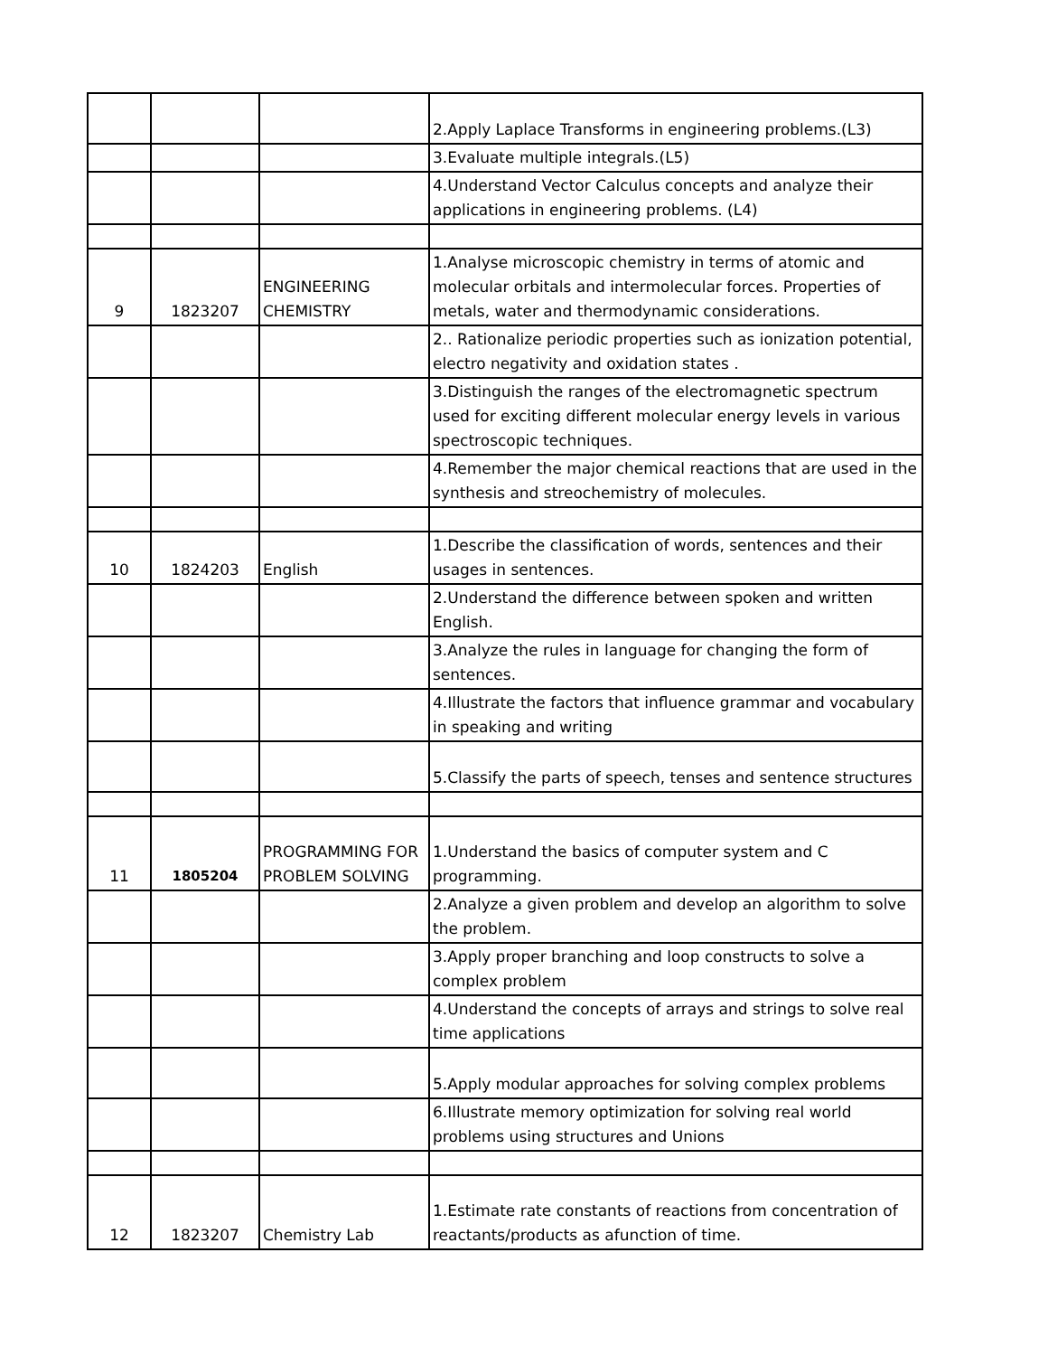| | | | 2.Apply Laplace Transforms in engineering problems.(L3) |
| | | | 3.Evaluate multiple integrals.(L5) |
| | | | 4.Understand Vector Calculus concepts and analyze their applications in engineering problems. (L4) |
| 9 | 1823207 | ENGINEERING CHEMISTRY | 1.Analyse microscopic chemistry in terms of atomic and molecular orbitals and intermolecular forces. Properties of metals, water and thermodynamic considerations. |
| | | | 2.. Rationalize periodic properties such as ionization potential, electro negativity and oxidation states . |
| | | | 3.Distinguish the ranges of the electromagnetic spectrum used for exciting different molecular energy levels in various spectroscopic techniques. |
| | | | 4.Remember the major chemical reactions that are used in the synthesis and streochemistry of molecules. |
| 10 | 1824203 | English | 1.Describe the classification of words, sentences and their usages in sentences. |
| | | | 2.Understand the difference between spoken and written English. |
| | | | 3.Analyze the rules in language for changing the form of sentences. |
| | | | 4.Illustrate the factors that influence grammar and vocabulary in speaking and writing |
| | | | 5.Classify the parts of speech, tenses and sentence structures |
| 11 | 1805204 | PROGRAMMING FOR PROBLEM SOLVING | 1.Understand the basics of computer system and C programming. |
| | | | 2.Analyze a given problem and develop an algorithm to solve the problem. |
| | | | 3.Apply proper branching and loop constructs to solve a complex problem |
| | | | 4.Understand the concepts of arrays and strings to solve real time applications |
| | | | 5.Apply modular approaches for solving complex problems |
| | | | 6.Illustrate memory optimization for solving real world problems using structures and Unions |
| 12 | 1823207 | Chemistry Lab | 1.Estimate rate constants of reactions from concentration of reactants/products as afunction of time. |